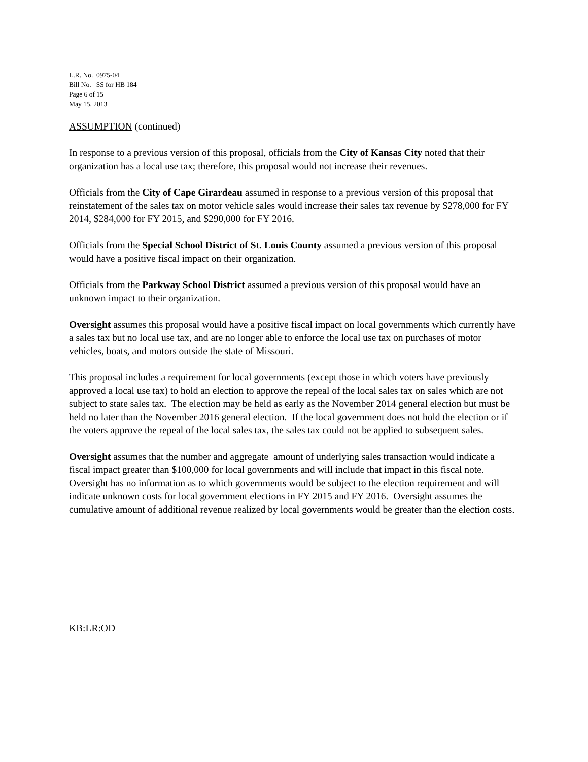L.R. No. 0975-04
Bill No. SS for HB 184
Page 6 of 15
May 15, 2013
ASSUMPTION (continued)
In response to a previous version of this proposal, officials from the City of Kansas City noted that their organization has a local use tax; therefore, this proposal would not increase their revenues.
Officials from the City of Cape Girardeau assumed in response to a previous version of this proposal that reinstatement of the sales tax on motor vehicle sales would increase their sales tax revenue by $278,000 for FY 2014, $284,000 for FY 2015, and $290,000 for FY 2016.
Officials from the Special School District of St. Louis County assumed a previous version of this proposal would have a positive fiscal impact on their organization.
Officials from the Parkway School District assumed a previous version of this proposal would have an unknown impact to their organization.
Oversight assumes this proposal would have a positive fiscal impact on local governments which currently have a sales tax but no local use tax, and are no longer able to enforce the local use tax on purchases of motor vehicles, boats, and motors outside the state of Missouri.
This proposal includes a requirement for local governments (except those in which voters have previously approved a local use tax) to hold an election to approve the repeal of the local sales tax on sales which are not subject to state sales tax. The election may be held as early as the November 2014 general election but must be held no later than the November 2016 general election. If the local government does not hold the election or if the voters approve the repeal of the local sales tax, the sales tax could not be applied to subsequent sales.
Oversight assumes that the number and aggregate amount of underlying sales transaction would indicate a fiscal impact greater than $100,000 for local governments and will include that impact in this fiscal note. Oversight has no information as to which governments would be subject to the election requirement and will indicate unknown costs for local government elections in FY 2015 and FY 2016. Oversight assumes the cumulative amount of additional revenue realized by local governments would be greater than the election costs.
KB:LR:OD